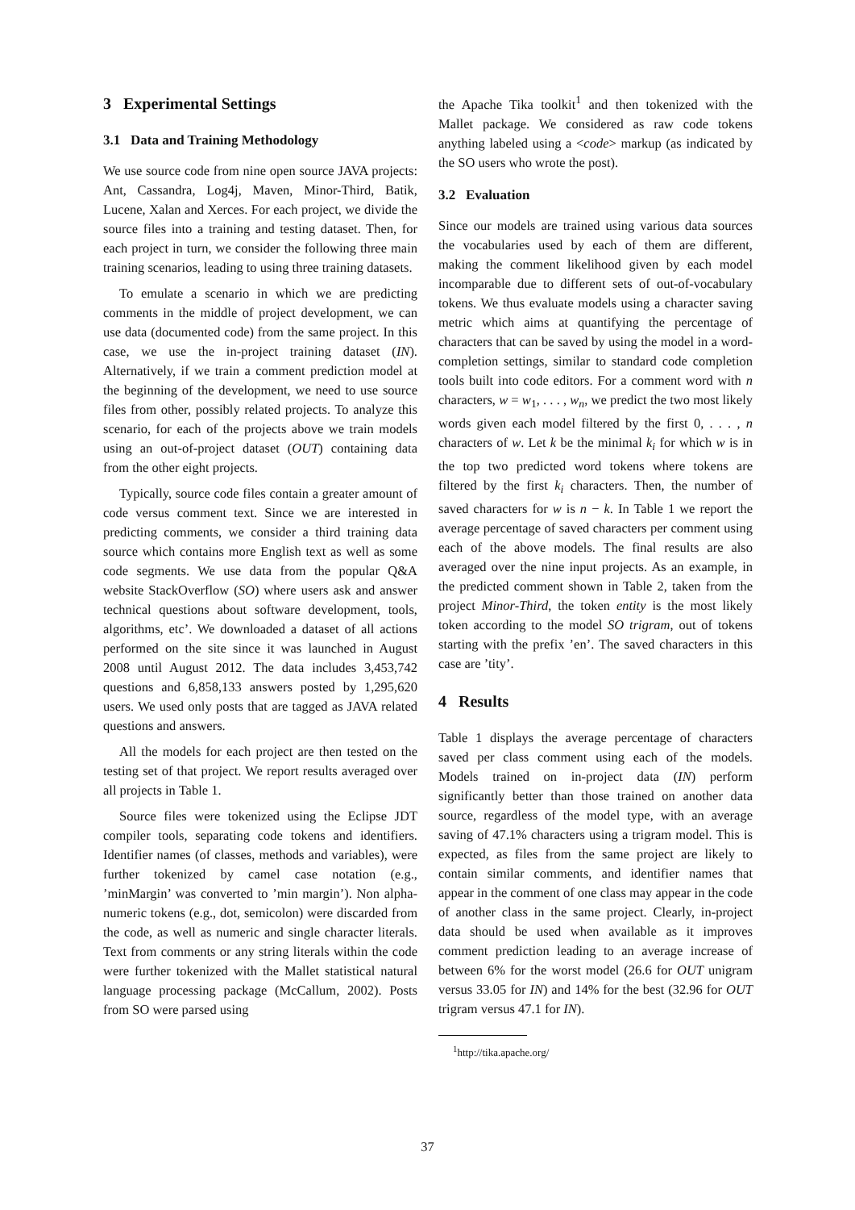3 Experimental Settings
3.1 Data and Training Methodology
We use source code from nine open source JAVA projects: Ant, Cassandra, Log4j, Maven, Minor-Third, Batik, Lucene, Xalan and Xerces. For each project, we divide the source files into a training and testing dataset. Then, for each project in turn, we consider the following three main training scenarios, leading to using three training datasets.
To emulate a scenario in which we are predicting comments in the middle of project development, we can use data (documented code) from the same project. In this case, we use the in-project training dataset (IN). Alternatively, if we train a comment prediction model at the beginning of the development, we need to use source files from other, possibly related projects. To analyze this scenario, for each of the projects above we train models using an out-of-project dataset (OUT) containing data from the other eight projects.
Typically, source code files contain a greater amount of code versus comment text. Since we are interested in predicting comments, we consider a third training data source which contains more English text as well as some code segments. We use data from the popular Q&A website StackOverflow (SO) where users ask and answer technical questions about software development, tools, algorithms, etc’. We downloaded a dataset of all actions performed on the site since it was launched in August 2008 until August 2012. The data includes 3,453,742 questions and 6,858,133 answers posted by 1,295,620 users. We used only posts that are tagged as JAVA related questions and answers.
All the models for each project are then tested on the testing set of that project. We report results averaged over all projects in Table 1.
Source files were tokenized using the Eclipse JDT compiler tools, separating code tokens and identifiers. Identifier names (of classes, methods and variables), were further tokenized by camel case notation (e.g., ’minMargin’ was converted to ’min margin’). Non alpha-numeric tokens (e.g., dot, semicolon) were discarded from the code, as well as numeric and single character literals. Text from comments or any string literals within the code were further tokenized with the Mallet statistical natural language processing package (McCallum, 2002). Posts from SO were parsed using
the Apache Tika toolkit<sup>1</sup> and then tokenized with the Mallet package. We considered as raw code tokens anything labeled using a <code> markup (as indicated by the SO users who wrote the post).
3.2 Evaluation
Since our models are trained using various data sources the vocabularies used by each of them are different, making the comment likelihood given by each model incomparable due to different sets of out-of-vocabulary tokens. We thus evaluate models using a character saving metric which aims at quantifying the percentage of characters that can be saved by using the model in a word-completion settings, similar to standard code completion tools built into code editors. For a comment word with n characters, w = w<sub>1</sub>, . . . , w<sub>n</sub>, we predict the two most likely words given each model filtered by the first 0, . . . , n characters of w. Let k be the minimal k<sub>i</sub> for which w is in the top two predicted word tokens where tokens are filtered by the first k<sub>i</sub> characters. Then, the number of saved characters for w is n − k. In Table 1 we report the average percentage of saved characters per comment using each of the above models. The final results are also averaged over the nine input projects. As an example, in the predicted comment shown in Table 2, taken from the project Minor-Third, the token entity is the most likely token according to the model SO trigram, out of tokens starting with the prefix ’en’. The saved characters in this case are ’tity’.
4 Results
Table 1 displays the average percentage of characters saved per class comment using each of the models. Models trained on in-project data (IN) perform significantly better than those trained on another data source, regardless of the model type, with an average saving of 47.1% characters using a trigram model. This is expected, as files from the same project are likely to contain similar comments, and identifier names that appear in the comment of one class may appear in the code of another class in the same project. Clearly, in-project data should be used when available as it improves comment prediction leading to an average increase of between 6% for the worst model (26.6 for OUT unigram versus 33.05 for IN) and 14% for the best (32.96 for OUT trigram versus 47.1 for IN).
<sup>1</sup> http://tika.apache.org/
37